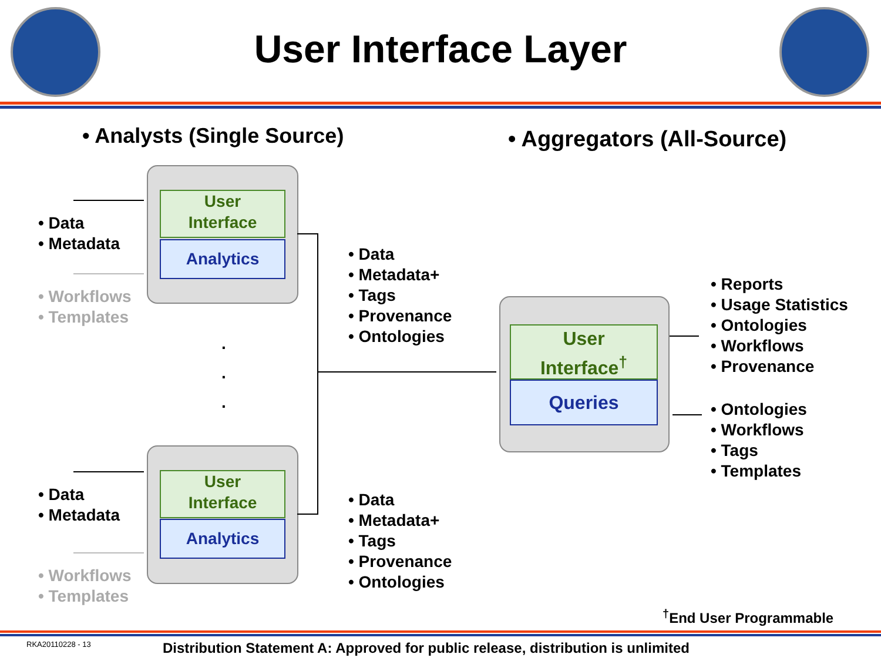User Interface Layer
• Analysts (Single Source) • Aggregators (All-Source)
User
Interface
Analytics
User
Interface
Analytics
User
Interface<sup>†</sup>
Queries
• Data
• Metadata
• Workflows
• Templates
.
.
.
• Data
• Metadata
• Workflows
• Templates
• Data
• Metadata+
• Tags
• Provenance
• Ontologies
• Data
• Metadata+
• Tags
• Provenance
• Ontologies
• Reports
• Usage Statistics
• Ontologies
• Workflows
• Provenance
• Ontologies
• Workflows
• Tags
• Templates
<sup>†</sup> End User Programmable
RKA20110228 - 13
Distribution Statement A: Approved for public release, distribution is unlimited